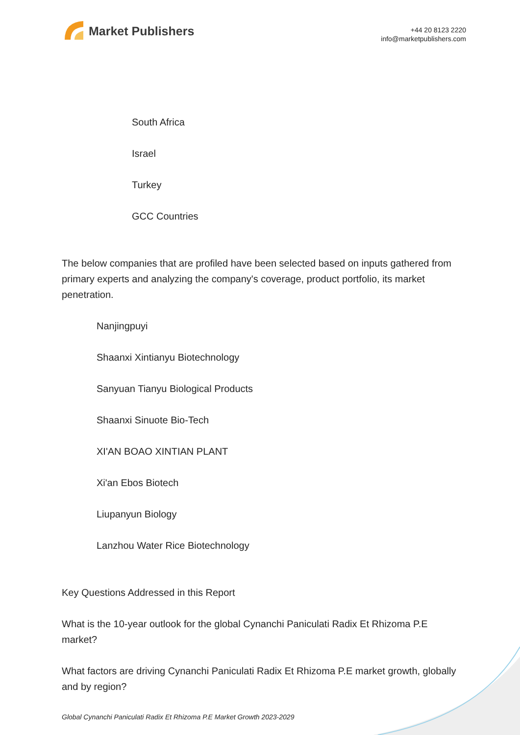Market Publishers
+44 20 8123 2220
info@marketpublishers.com
South Africa
Israel
Turkey
GCC Countries
The below companies that are profiled have been selected based on inputs gathered from primary experts and analyzing the company's coverage, product portfolio, its market penetration.
Nanjingpuyi
Shaanxi Xintianyu Biotechnology
Sanyuan Tianyu Biological Products
Shaanxi Sinuote Bio-Tech
XI'AN BOAO XINTIAN PLANT
Xi'an Ebos Biotech
Liupanyun Biology
Lanzhou Water Rice Biotechnology
Key Questions Addressed in this Report
What is the 10-year outlook for the global Cynanchi Paniculati Radix Et Rhizoma P.E market?
What factors are driving Cynanchi Paniculati Radix Et Rhizoma P.E market growth, globally and by region?
Global Cynanchi Paniculati Radix Et Rhizoma P.E Market Growth 2023-2029